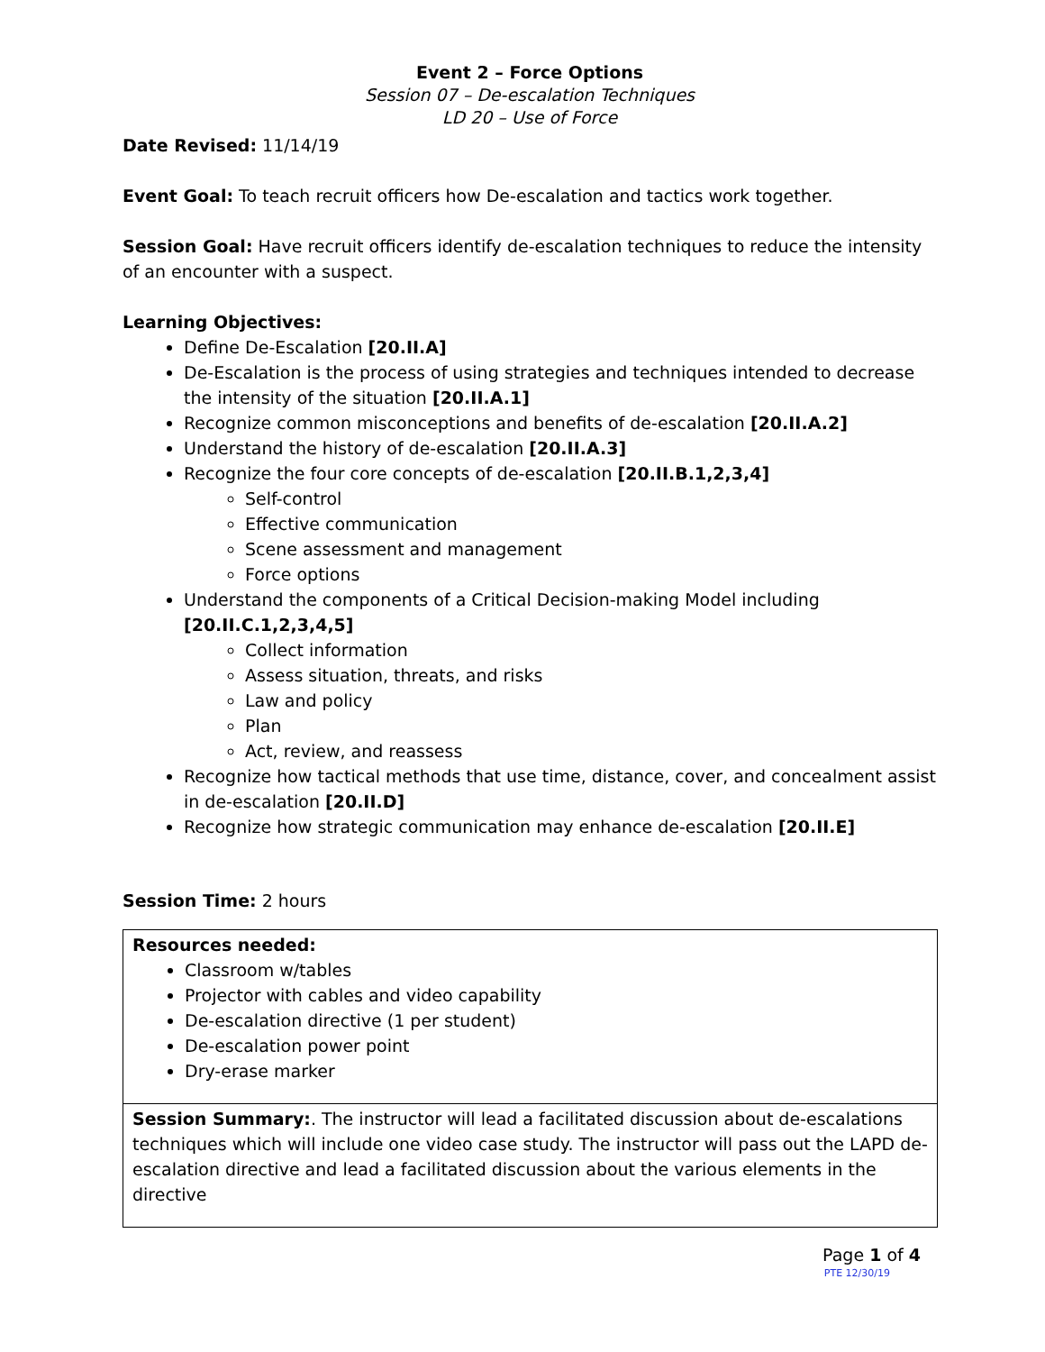Event 2 – Force Options
Session 07 – De-escalation Techniques
LD 20 – Use of Force
Date Revised: 11/14/19
Event Goal: To teach recruit officers how De-escalation and tactics work together.
Session Goal: Have recruit officers identify de-escalation techniques to reduce the intensity of an encounter with a suspect.
Learning Objectives:
Define De-Escalation [20.II.A]
De-Escalation is the process of using strategies and techniques intended to decrease the intensity of the situation [20.II.A.1]
Recognize common misconceptions and benefits of de-escalation [20.II.A.2]
Understand the history of de-escalation [20.II.A.3]
Recognize the four core concepts of de-escalation [20.II.B.1,2,3,4]
Self-control
Effective communication
Scene assessment and management
Force options
Understand the components of a Critical Decision-making Model including [20.II.C.1,2,3,4,5]
Collect information
Assess situation, threats, and risks
Law and policy
Plan
Act, review, and reassess
Recognize how tactical methods that use time, distance, cover, and concealment assist in de-escalation [20.II.D]
Recognize how strategic communication may enhance de-escalation [20.II.E]
Session Time: 2 hours
| Resources needed: Classroom w/tables Projector with cables and video capability De-escalation directive (1 per student) De-escalation power point Dry-erase marker |
| Session Summary: . The instructor will lead a facilitated discussion about de-escalations techniques which will include one video case study. The instructor will pass out the LAPD de-escalation directive and lead a facilitated discussion about the various elements in the directive |
Page 1 of 4
PTE 12/30/19